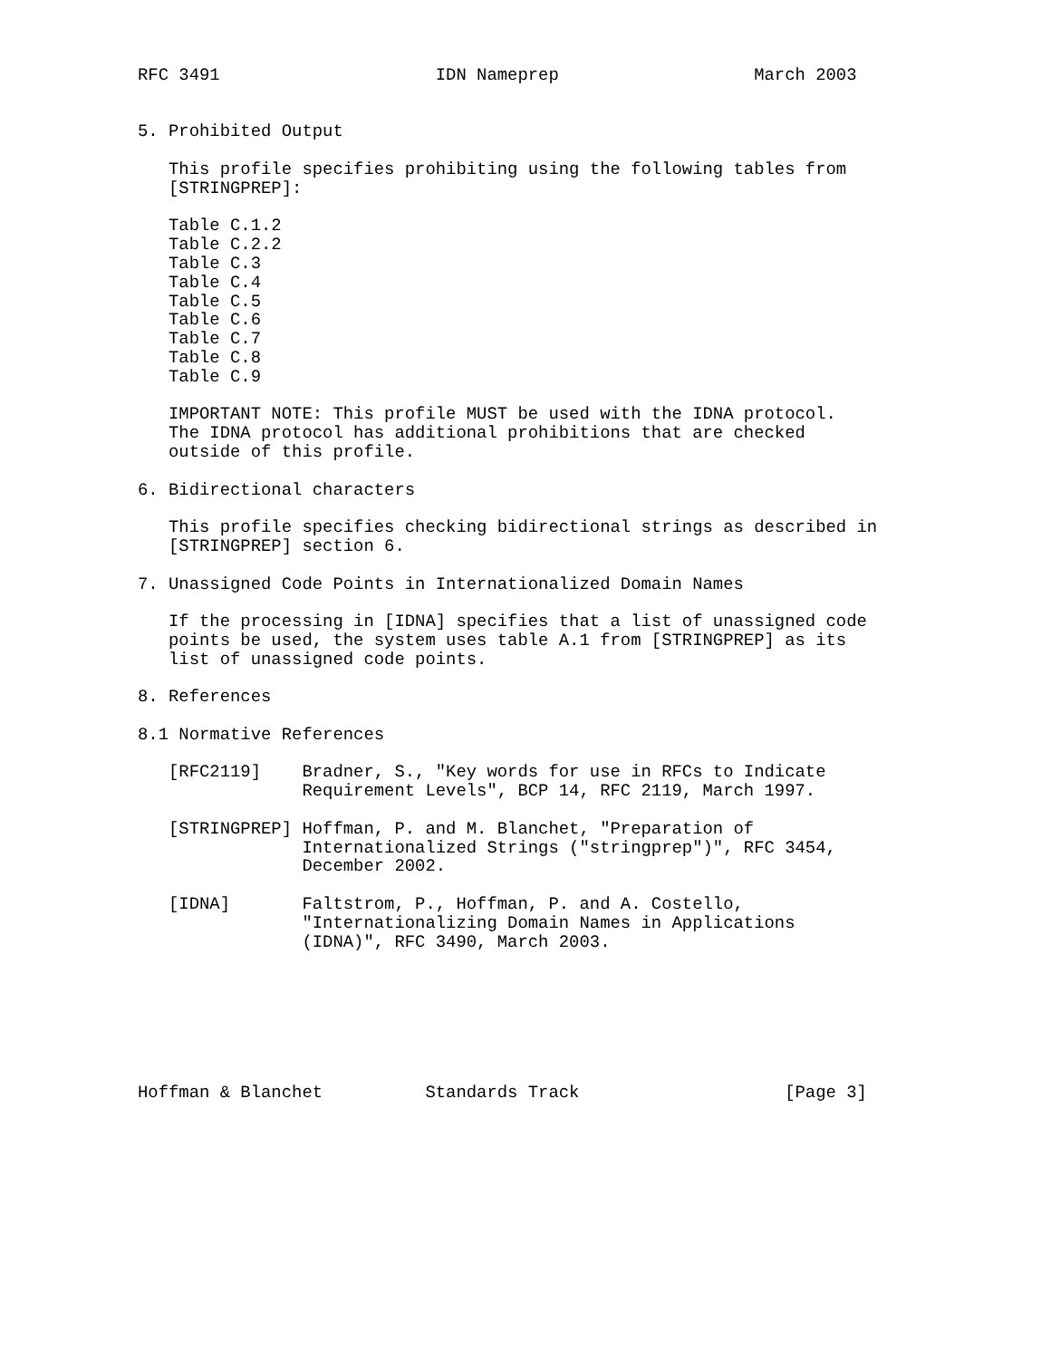RFC 3491                     IDN Nameprep                   March 2003


5. Prohibited Output

   This profile specifies prohibiting using the following tables from
   [STRINGPREP]:

   Table C.1.2
   Table C.2.2
   Table C.3
   Table C.4
   Table C.5
   Table C.6
   Table C.7
   Table C.8
   Table C.9

   IMPORTANT NOTE: This profile MUST be used with the IDNA protocol.
   The IDNA protocol has additional prohibitions that are checked
   outside of this profile.

6. Bidirectional characters

   This profile specifies checking bidirectional strings as described in
   [STRINGPREP] section 6.

7. Unassigned Code Points in Internationalized Domain Names

   If the processing in [IDNA] specifies that a list of unassigned code
   points be used, the system uses table A.1 from [STRINGPREP] as its
   list of unassigned code points.

8. References

8.1 Normative References

   [RFC2119]    Bradner, S., "Key words for use in RFCs to Indicate
                Requirement Levels", BCP 14, RFC 2119, March 1997.

   [STRINGPREP] Hoffman, P. and M. Blanchet, "Preparation of
                Internationalized Strings ("stringprep")", RFC 3454,
                December 2002.

   [IDNA]       Faltstrom, P., Hoffman, P. and A. Costello,
                "Internationalizing Domain Names in Applications
                (IDNA)", RFC 3490, March 2003.







Hoffman & Blanchet          Standards Track                    [Page 3]